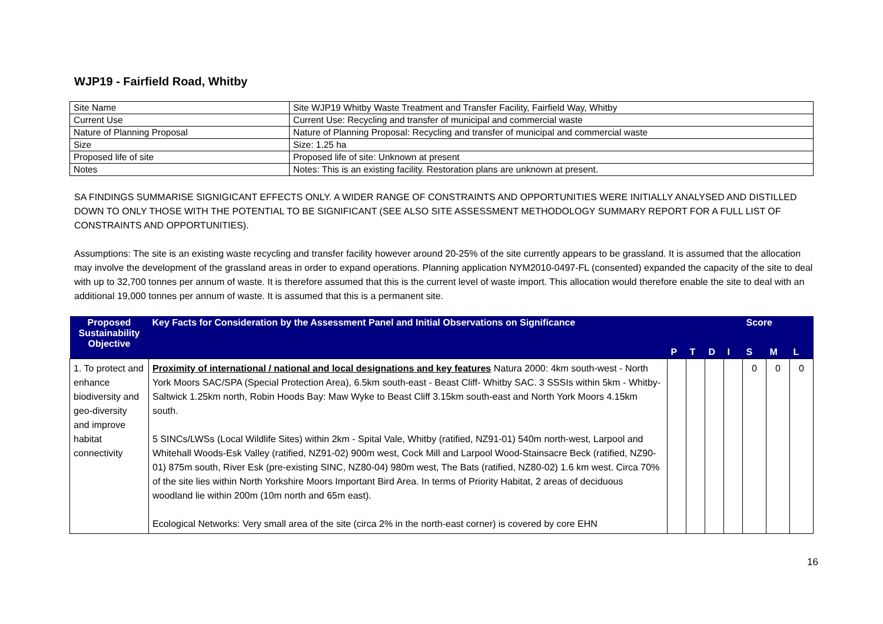WJP19 - Fairfield Road, Whitby
| Site Name | Site WJP19 Whitby Waste Treatment and Transfer Facility, Fairfield Way, Whitby |
| Current Use | Current Use: Recycling and transfer of municipal and commercial waste |
| Nature of Planning Proposal | Nature of Planning Proposal: Recycling and transfer of municipal and commercial waste |
| Size | Size: 1.25 ha |
| Proposed life of site | Proposed life of site: Unknown at present |
| Notes | Notes: This is an existing facility. Restoration plans are unknown at present. |
SA FINDINGS SUMMARISE SIGNIGICANT EFFECTS ONLY. A WIDER RANGE OF CONSTRAINTS AND OPPORTUNITIES WERE INITIALLY ANALYSED AND DISTILLED DOWN TO ONLY THOSE WITH THE POTENTIAL TO BE SIGNIFICANT (SEE ALSO SITE ASSESSMENT METHODOLOGY SUMMARY REPORT FOR A FULL LIST OF CONSTRAINTS AND OPPORTUNITIES).
Assumptions: The site is an existing waste recycling and transfer facility however around 20-25% of the site currently appears to be grassland. It is assumed that the allocation may involve the development of the grassland areas in order to expand operations. Planning application NYM2010-0497-FL (consented) expanded the capacity of the site to deal with up to 32,700 tonnes per annum of waste. It is therefore assumed that this is the current level of waste import. This allocation would therefore enable the site to deal with an additional 19,000 tonnes per annum of waste. It is assumed that this is a permanent site.
| Proposed Sustainability Objective | Key Facts for Consideration by the Assessment Panel and Initial Observations on Significance | | | | | Score | | |
| --- | --- | --- | --- | --- | --- | --- | --- | --- |
| | | P | T | D | I | S | M | L |
| 1. To protect and enhance biodiversity and geo-diversity and improve habitat connectivity | Proximity of international / national and local designations and key features Natura 2000: 4km south-west - North York Moors SAC/SPA (Special Protection Area), 6.5km south-east - Beast Cliff- Whitby SAC. 3 SSSIs within 5km - Whitby-Saltwick 1.25km north, Robin Hoods Bay: Maw Wyke to Beast Cliff 3.15km south-east and North York Moors 4.15km south. 5 SINCs/LWSs (Local Wildlife Sites) within 2km - Spital Vale, Whitby (ratified, NZ91-01) 540m north-west, Larpool and Whitehall Woods-Esk Valley (ratified, NZ91-02) 900m west, Cock Mill and Larpool Wood-Stainsacre Beck (ratified, NZ90-01) 875m south, River Esk (pre-existing SINC, NZ80-04) 980m west, The Bats (ratified, NZ80-02) 1.6 km west. Circa 70% of the site lies within North Yorkshire Moors Important Bird Area. In terms of Priority Habitat, 2 areas of deciduous woodland lie within 200m (10m north and 65m east). Ecological Networks: Very small area of the site (circa 2% in the north-east corner) is covered by core EHN | | | | | 0 | 0 | 0 |
16